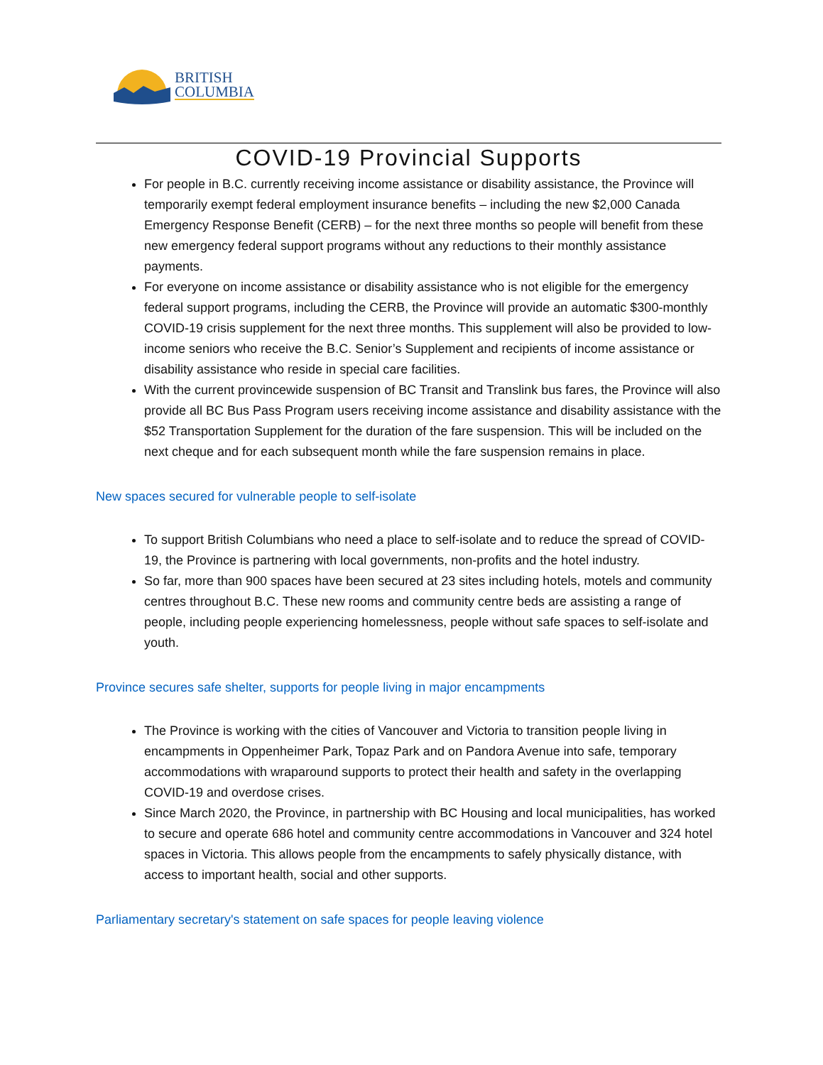BRITISH
COLUMBIA
COVID-19 Provincial Supports
For people in B.C. currently receiving income assistance or disability assistance, the Province will temporarily exempt federal employment insurance benefits – including the new $2,000 Canada Emergency Response Benefit (CERB) – for the next three months so people will benefit from these new emergency federal support programs without any reductions to their monthly assistance payments.
For everyone on income assistance or disability assistance who is not eligible for the emergency federal support programs, including the CERB, the Province will provide an automatic $300-monthly COVID-19 crisis supplement for the next three months. This supplement will also be provided to low-income seniors who receive the B.C. Senior’s Supplement and recipients of income assistance or disability assistance who reside in special care facilities.
With the current provincewide suspension of BC Transit and Translink bus fares, the Province will also provide all BC Bus Pass Program users receiving income assistance and disability assistance with the $52 Transportation Supplement for the duration of the fare suspension. This will be included on the next cheque and for each subsequent month while the fare suspension remains in place.
New spaces secured for vulnerable people to self-isolate
To support British Columbians who need a place to self-isolate and to reduce the spread of COVID-19, the Province is partnering with local governments, non-profits and the hotel industry.
So far, more than 900 spaces have been secured at 23 sites including hotels, motels and community centres throughout B.C. These new rooms and community centre beds are assisting a range of people, including people experiencing homelessness, people without safe spaces to self-isolate and youth.
Province secures safe shelter, supports for people living in major encampments
The Province is working with the cities of Vancouver and Victoria to transition people living in encampments in Oppenheimer Park, Topaz Park and on Pandora Avenue into safe, temporary accommodations with wraparound supports to protect their health and safety in the overlapping COVID-19 and overdose crises.
Since March 2020, the Province, in partnership with BC Housing and local municipalities, has worked to secure and operate 686 hotel and community centre accommodations in Vancouver and 324 hotel spaces in Victoria. This allows people from the encampments to safely physically distance, with access to important health, social and other supports.
Parliamentary secretary's statement on safe spaces for people leaving violence